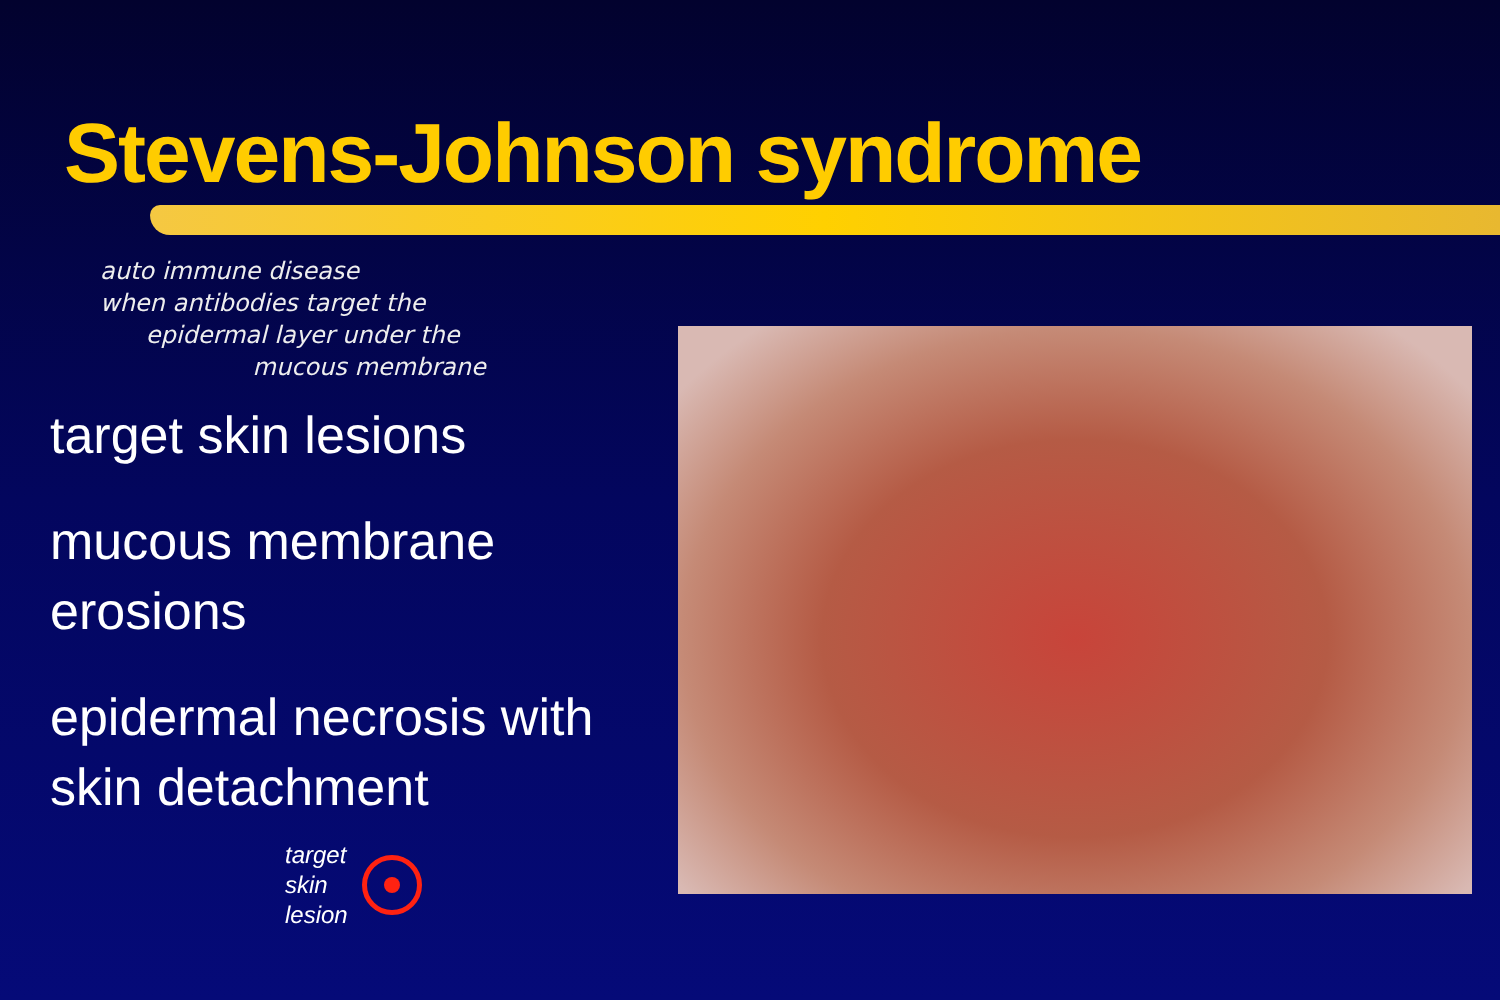Stevens-Johnson syndrome
auto immune disease
when antibodies target the
epidermal layer under the
mucous membrane
target skin lesions
mucous membrane erosions
epidermal necrosis with skin detachment
target
skin
lesion